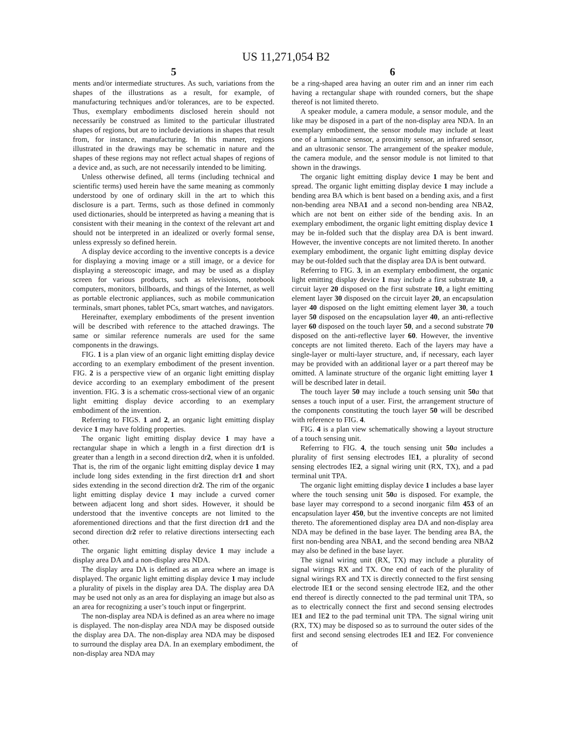US 11,271,054 B2
5
ments and/or intermediate structures. As such, variations from the shapes of the illustrations as a result, for example, of manufacturing techniques and/or tolerances, are to be expected. Thus, exemplary embodiments disclosed herein should not necessarily be construed as limited to the particular illustrated shapes of regions, but are to include deviations in shapes that result from, for instance, manufacturing. In this manner, regions illustrated in the drawings may be schematic in nature and the shapes of these regions may not reflect actual shapes of regions of a device and, as such, are not necessarily intended to be limiting.
Unless otherwise defined, all terms (including technical and scientific terms) used herein have the same meaning as commonly understood by one of ordinary skill in the art to which this disclosure is a part. Terms, such as those defined in commonly used dictionaries, should be interpreted as having a meaning that is consistent with their meaning in the context of the relevant art and should not be interpreted in an idealized or overly formal sense, unless expressly so defined herein.
A display device according to the inventive concepts is a device for displaying a moving image or a still image, or a device for displaying a stereoscopic image, and may be used as a display screen for various products, such as televisions, notebook computers, monitors, billboards, and things of the Internet, as well as portable electronic appliances, such as mobile communication terminals, smart phones, tablet PCs, smart watches, and navigators.
Hereinafter, exemplary embodiments of the present invention will be described with reference to the attached drawings. The same or similar reference numerals are used for the same components in the drawings.
FIG. 1 is a plan view of an organic light emitting display device according to an exemplary embodiment of the present invention. FIG. 2 is a perspective view of an organic light emitting display device according to an exemplary embodiment of the present invention. FIG. 3 is a schematic cross-sectional view of an organic light emitting display device according to an exemplary embodiment of the invention.
Referring to FIGS. 1 and 2, an organic light emitting display device 1 may have folding properties.
The organic light emitting display device 1 may have a rectangular shape in which a length in a first direction dr1 is greater than a length in a second direction dr2, when it is unfolded. That is, the rim of the organic light emitting display device 1 may include long sides extending in the first direction dr1 and short sides extending in the second direction dr2. The rim of the organic light emitting display device 1 may include a curved corner between adjacent long and short sides. However, it should be understood that the inventive concepts are not limited to the aforementioned directions and that the first direction dr1 and the second direction dr2 refer to relative directions intersecting each other.
The organic light emitting display device 1 may include a display area DA and a non-display area NDA.
The display area DA is defined as an area where an image is displayed. The organic light emitting display device 1 may include a plurality of pixels in the display area DA. The display area DA may be used not only as an area for displaying an image but also as an area for recognizing a user’s touch input or fingerprint.
The non-display area NDA is defined as an area where no image is displayed. The non-display area NDA may be disposed outside the display area DA. The non-display area NDA may be disposed to surround the display area DA. In an exemplary embodiment, the non-display area NDA may
6
be a ring-shaped area having an outer rim and an inner rim each having a rectangular shape with rounded corners, but the shape thereof is not limited thereto.
A speaker module, a camera module, a sensor module, and the like may be disposed in a part of the non-display area NDA. In an exemplary embodiment, the sensor module may include at least one of a luminance sensor, a proximity sensor, an infrared sensor, and an ultrasonic sensor. The arrangement of the speaker module, the camera module, and the sensor module is not limited to that shown in the drawings.
The organic light emitting display device 1 may be bent and spread. The organic light emitting display device 1 may include a bending area BA which is bent based on a bending axis, and a first non-bending area NBA1 and a second non-bending area NBA2, which are not bent on either side of the bending axis. In an exemplary embodiment, the organic light emitting display device 1 may be in-folded such that the display area DA is bent inward. However, the inventive concepts are not limited thereto. In another exemplary embodiment, the organic light emitting display device may be out-folded such that the display area DA is bent outward.
Referring to FIG. 3, in an exemplary embodiment, the organic light emitting display device 1 may include a first substrate 10, a circuit layer 20 disposed on the first substrate 10, a light emitting element layer 30 disposed on the circuit layer 20, an encapsulation layer 40 disposed on the light emitting element layer 30, a touch layer 50 disposed on the encapsulation layer 40, an anti-reflective layer 60 disposed on the touch layer 50, and a second substrate 70 disposed on the anti-reflective layer 60. However, the inventive concepts are not limited thereto. Each of the layers may have a single-layer or multi-layer structure, and, if necessary, each layer may be provided with an additional layer or a part thereof may be omitted. A laminate structure of the organic light emitting layer 1 will be described later in detail.
The touch layer 50 may include a touch sensing unit 50 a that senses a touch input of a user. First, the arrangement structure of the components constituting the touch layer 50 will be described with reference to FIG. 4.
FIG. 4 is a plan view schematically showing a layout structure of a touch sensing unit.
Referring to FIG. 4, the touch sensing unit 50 a includes a plurality of first sensing electrodes IE1, a plurality of second sensing electrodes IE2, a signal wiring unit (RX, TX), and a pad terminal unit TPA.
The organic light emitting display device 1 includes a base layer where the touch sensing unit 50 a is disposed. For example, the base layer may correspond to a second inorganic film 453 of an encapsulation layer 450, but the inventive concepts are not limited thereto. The aforementioned display area DA and non-display area NDA may be defined in the base layer. The bending area BA, the first non-bending area NBA1, and the second bending area NBA2 may also be defined in the base layer.
The signal wiring unit (RX, TX) may include a plurality of signal wirings RX and TX. One end of each of the plurality of signal wirings RX and TX is directly connected to the first sensing electrode IE1 or the second sensing electrode IE2, and the other end thereof is directly connected to the pad terminal unit TPA, so as to electrically connect the first and second sensing electrodes IE1 and IE2 to the pad terminal unit TPA. The signal wiring unit (RX, TX) may be disposed so as to surround the outer sides of the first and second sensing electrodes IE1 and IE2. For convenience of